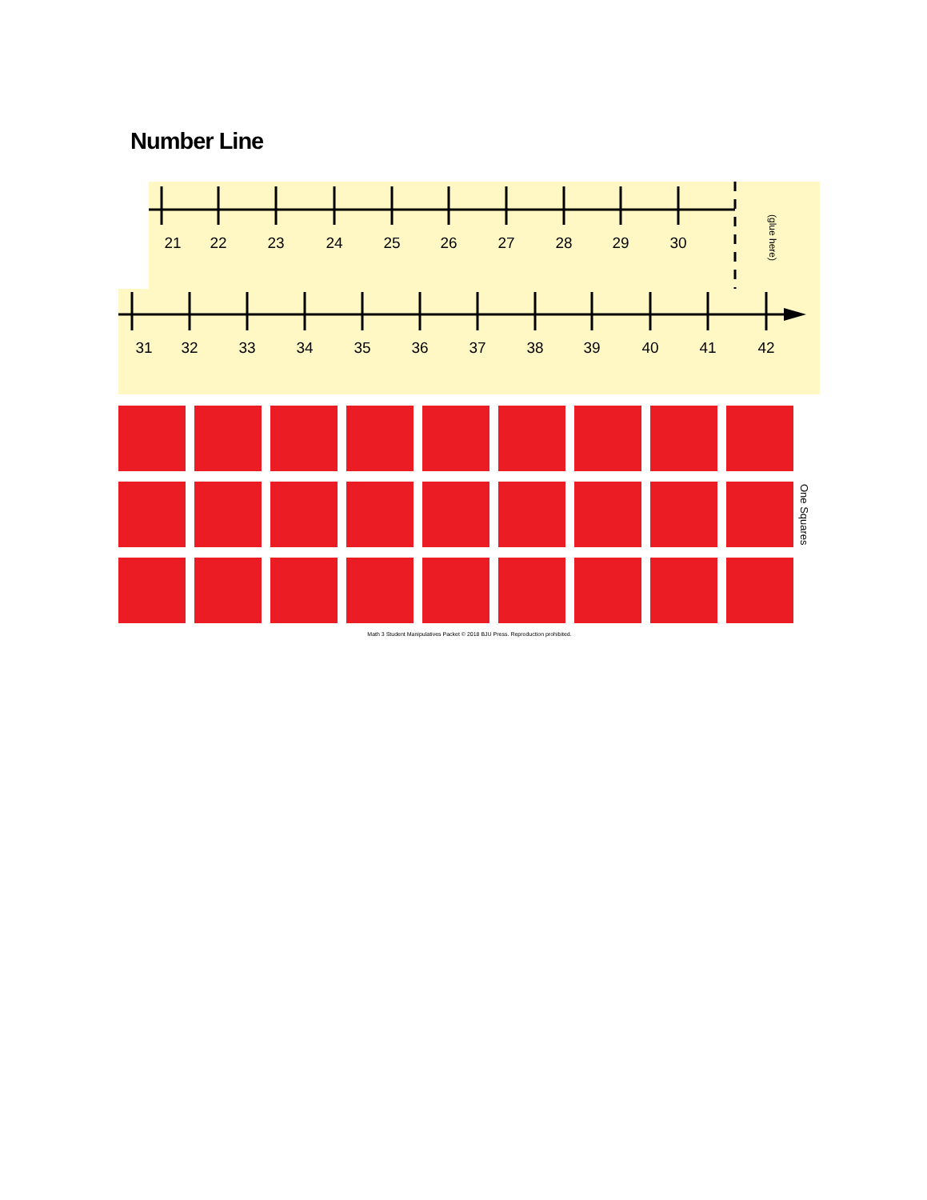Number Line
21
22
23
24
25
26
27
28
29
30
(glue here)
31
32
33
34
35
36
37
38
39
40
41
42
One Squares
Math 3 Student Manipulatives Packet © 2018 BJU Press. Reproduction prohibited.